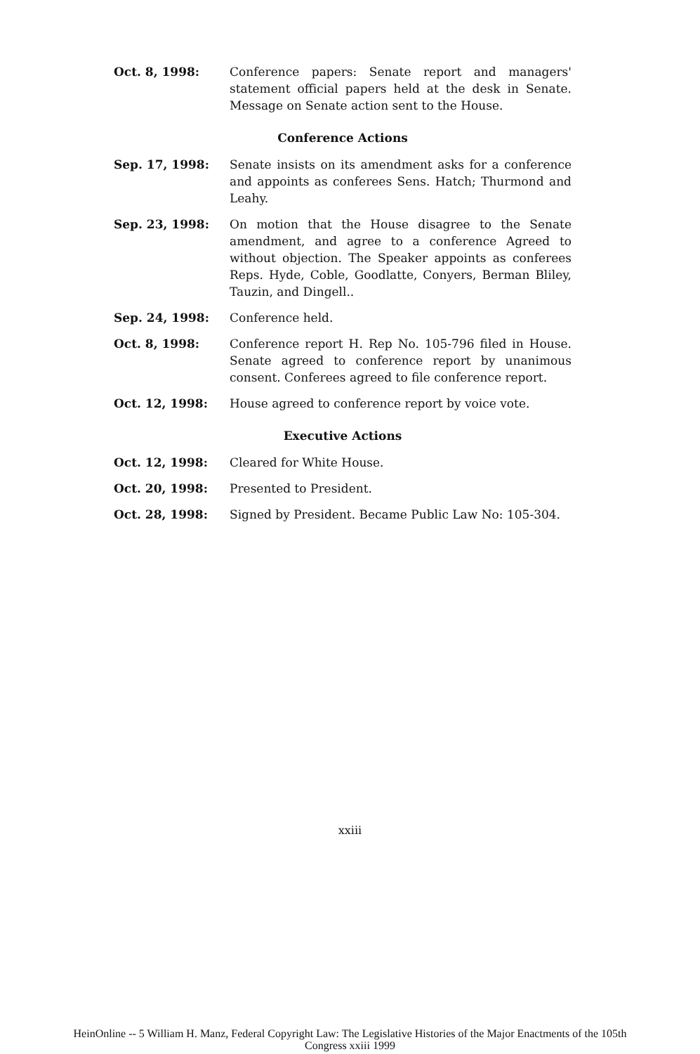Oct. 8, 1998: Conference papers: Senate report and managers' statement official papers held at the desk in Senate. Message on Senate action sent to the House.
Conference Actions
Sep. 17, 1998: Senate insists on its amendment asks for a conference and appoints as conferees Sens. Hatch; Thurmond and Leahy.
Sep. 23, 1998: On motion that the House disagree to the Senate amendment, and agree to a conference Agreed to without objection. The Speaker appoints as conferees Reps. Hyde, Coble, Goodlatte, Conyers, Berman Bliley, Tauzin, and Dingell..
Sep. 24, 1998: Conference held.
Oct. 8, 1998: Conference report H. Rep No. 105-796 filed in House. Senate agreed to conference report by unanimous consent. Conferees agreed to file conference report.
Oct. 12, 1998: House agreed to conference report by voice vote.
Executive Actions
Oct. 12, 1998: Cleared for White House.
Oct. 20, 1998: Presented to President.
Oct. 28, 1998: Signed by President. Became Public Law No: 105-304.
xxiii
HeinOnline -- 5 William H. Manz, Federal Copyright Law: The Legislative Histories of the Major Enactments of the 105th
Congress xxiii 1999